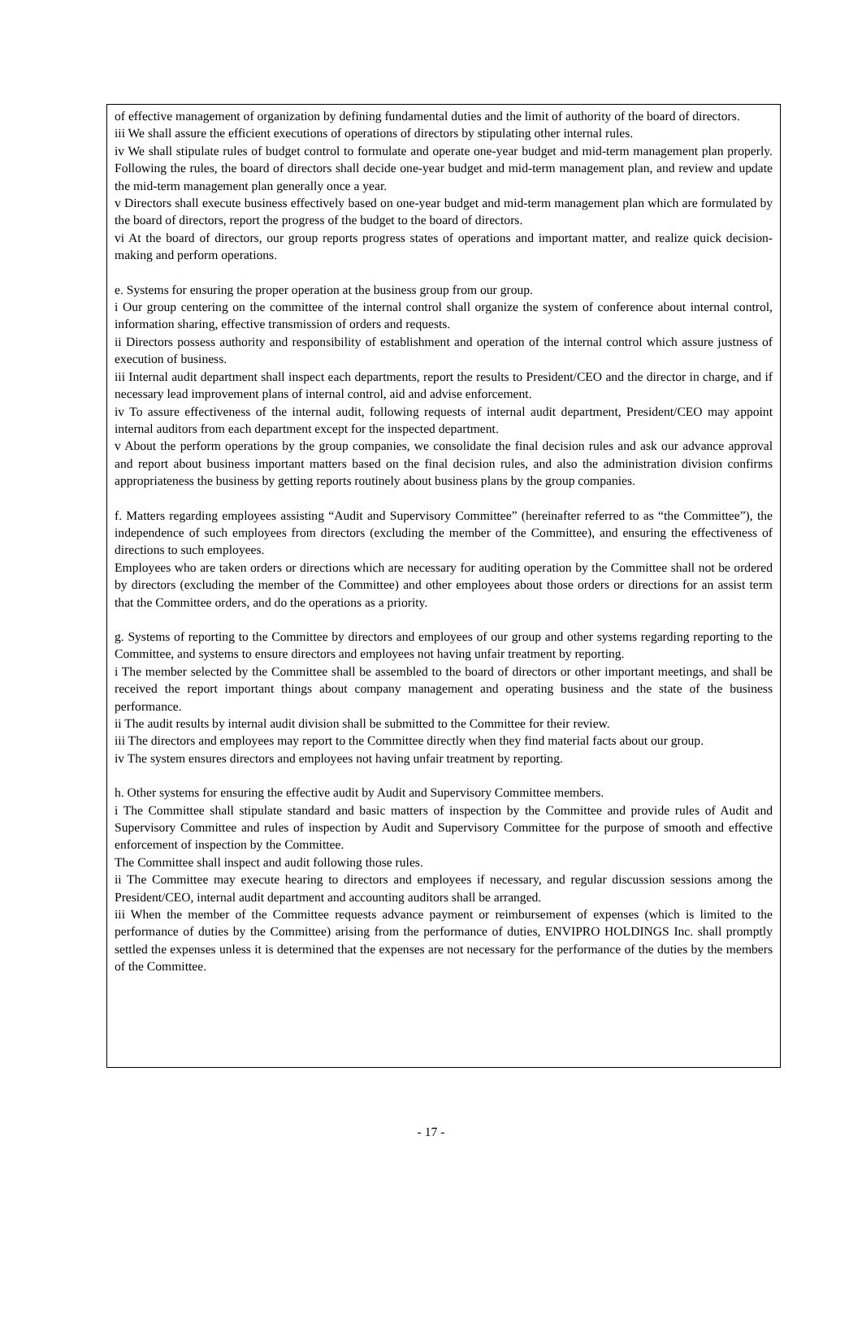of effective management of organization by defining fundamental duties and the limit of authority of the board of directors.
iii We shall assure the efficient executions of operations of directors by stipulating other internal rules.
iv We shall stipulate rules of budget control to formulate and operate one-year budget and mid-term management plan properly. Following the rules, the board of directors shall decide one-year budget and mid-term management plan, and review and update the mid-term management plan generally once a year.
v Directors shall execute business effectively based on one-year budget and mid-term management plan which are formulated by the board of directors, report the progress of the budget to the board of directors.
vi At the board of directors, our group reports progress states of operations and important matter, and realize quick decision-making and perform operations.
e. Systems for ensuring the proper operation at the business group from our group.
i Our group centering on the committee of the internal control shall organize the system of conference about internal control, information sharing, effective transmission of orders and requests.
ii Directors possess authority and responsibility of establishment and operation of the internal control which assure justness of execution of business.
iii Internal audit department shall inspect each departments, report the results to President/CEO and the director in charge, and if necessary lead improvement plans of internal control, aid and advise enforcement.
iv To assure effectiveness of the internal audit, following requests of internal audit department, President/CEO may appoint internal auditors from each department except for the inspected department.
v About the perform operations by the group companies, we consolidate the final decision rules and ask our advance approval and report about business important matters based on the final decision rules, and also the administration division confirms appropriateness the business by getting reports routinely about business plans by the group companies.
f. Matters regarding employees assisting “Audit and Supervisory Committee” (hereinafter referred to as “the Committee”), the independence of such employees from directors (excluding the member of the Committee), and ensuring the effectiveness of directions to such employees.
Employees who are taken orders or directions which are necessary for auditing operation by the Committee shall not be ordered by directors (excluding the member of the Committee) and other employees about those orders or directions for an assist term that the Committee orders, and do the operations as a priority.
g. Systems of reporting to the Committee by directors and employees of our group and other systems regarding reporting to the Committee, and systems to ensure directors and employees not having unfair treatment by reporting.
i The member selected by the Committee shall be assembled to the board of directors or other important meetings, and shall be received the report important things about company management and operating business and the state of the business performance.
ii The audit results by internal audit division shall be submitted to the Committee for their review.
iii The directors and employees may report to the Committee directly when they find material facts about our group.
iv The system ensures directors and employees not having unfair treatment by reporting.
h. Other systems for ensuring the effective audit by Audit and Supervisory Committee members.
i The Committee shall stipulate standard and basic matters of inspection by the Committee and provide rules of Audit and Supervisory Committee and rules of inspection by Audit and Supervisory Committee for the purpose of smooth and effective enforcement of inspection by the Committee.
The Committee shall inspect and audit following those rules.
ii The Committee may execute hearing to directors and employees if necessary, and regular discussion sessions among the President/CEO, internal audit department and accounting auditors shall be arranged.
iii When the member of the Committee requests advance payment or reimbursement of expenses (which is limited to the performance of duties by the Committee) arising from the performance of duties, ENVIPRO HOLDINGS Inc. shall promptly settled the expenses unless it is determined that the expenses are not necessary for the performance of the duties by the members of the Committee.
- 17 -